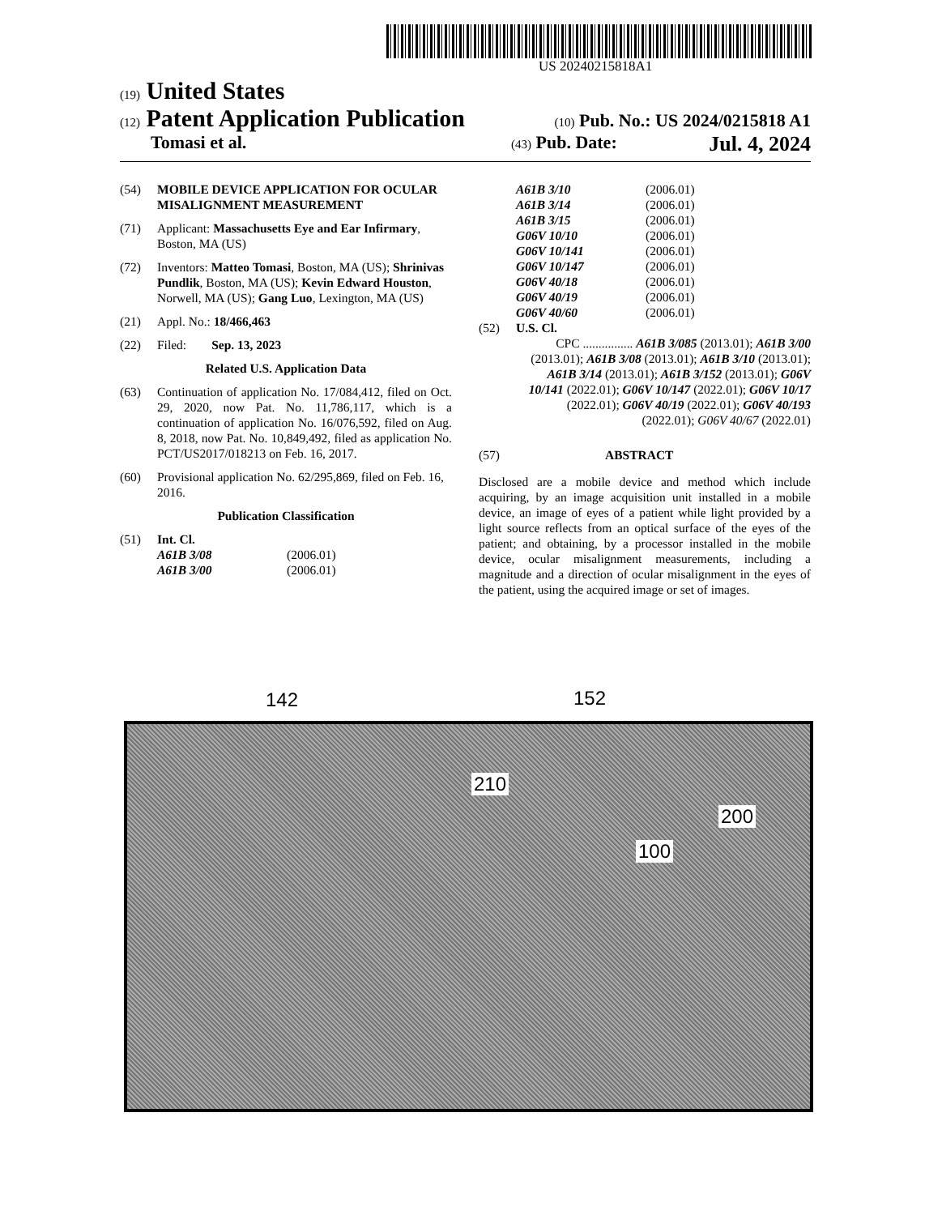US 20240215818A1
(19) United States
(12) Patent Application Publication
(10) Pub. No.: US 2024/0215818 A1
Tomasi et al.
(43) Pub. Date: Jul. 4, 2024
(54) MOBILE DEVICE APPLICATION FOR OCULAR MISALIGNMENT MEASUREMENT
(71) Applicant: Massachusetts Eye and Ear Infirmary, Boston, MA (US)
(72) Inventors: Matteo Tomasi, Boston, MA (US); Shrinivas Pundlik, Boston, MA (US); Kevin Edward Houston, Norwell, MA (US); Gang Luo, Lexington, MA (US)
(21) Appl. No.: 18/466,463
(22) Filed: Sep. 13, 2023
Related U.S. Application Data
(63) Continuation of application No. 17/084,412, filed on Oct. 29, 2020, now Pat. No. 11,786,117, which is a continuation of application No. 16/076,592, filed on Aug. 8, 2018, now Pat. No. 10,849,492, filed as application No. PCT/US2017/018213 on Feb. 16, 2017.
(60) Provisional application No. 62/295,869, filed on Feb. 16, 2016.
Publication Classification
(51) Int. Cl.
| A61B 3/08 | (2006.01) |
| A61B 3/00 | (2006.01) |
| A61B 3/10 | (2006.01) |
| A61B 3/14 | (2006.01) |
| A61B 3/15 | (2006.01) |
| G06V 10/10 | (2006.01) |
| G06V 10/141 | (2006.01) |
| G06V 10/147 | (2006.01) |
| G06V 40/18 | (2006.01) |
| G06V 40/19 | (2006.01) |
| G06V 40/60 | (2006.01) |
(52) U.S. Cl.
CPC ................ A61B 3/085 (2013.01); A61B 3/00 (2013.01); A61B 3/08 (2013.01); A61B 3/10 (2013.01); A61B 3/14 (2013.01); A61B 3/152 (2013.01); G06V 10/141 (2022.01); G06V 10/147 (2022.01); G06V 10/17 (2022.01); G06V 40/19 (2022.01); G06V 40/193 (2022.01); G06V 40/67 (2022.01)
(57) ABSTRACT
Disclosed are a mobile device and method which include acquiring, by an image acquisition unit installed in a mobile device, an image of eyes of a patient while light provided by a light source reflects from an optical surface of the eyes of the patient; and obtaining, by a processor installed in the mobile device, ocular misalignment measurements, including a magnitude and a direction of ocular misalignment in the eyes of the patient, using the acquired image or set of images.
142 152
210
200
100